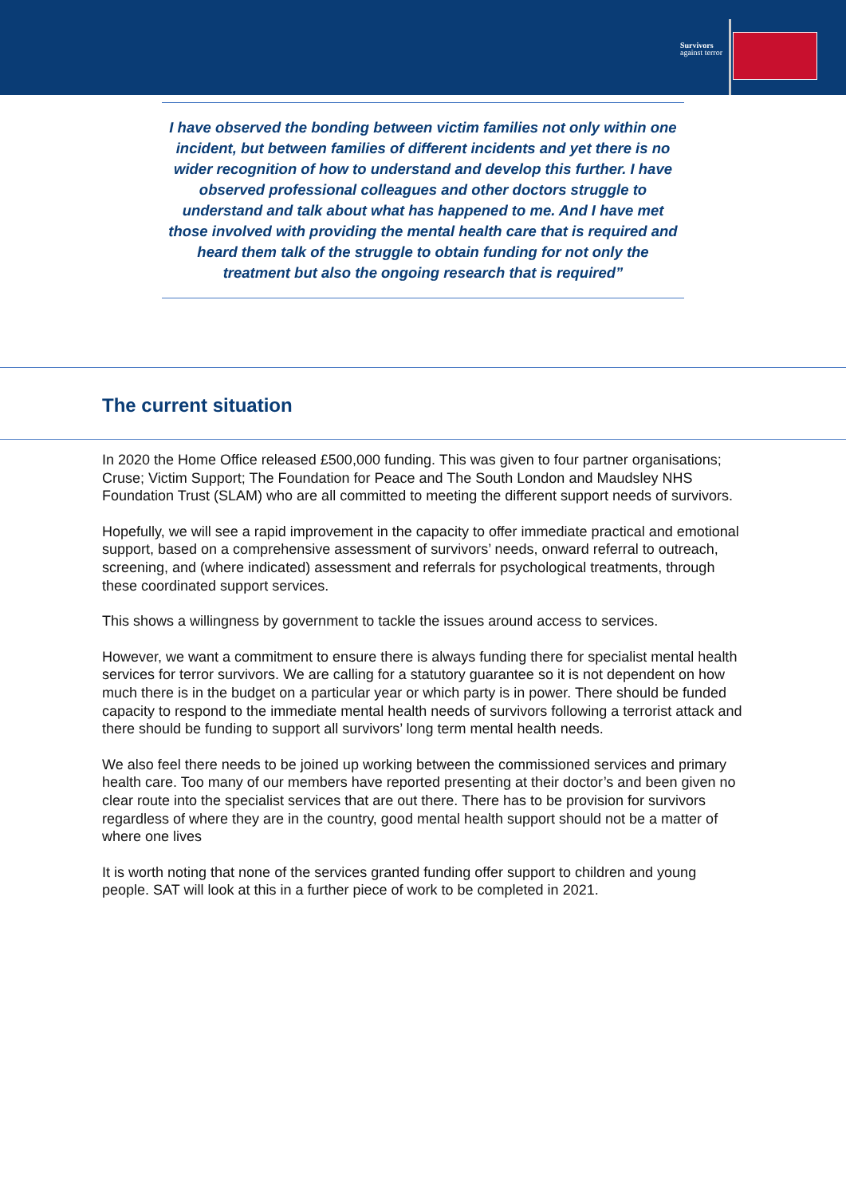Survivors
against terror
I have observed the bonding between victim families not only within one incident, but between families of different incidents and yet there is no wider recognition of how to understand and develop this further. I have observed professional colleagues and other doctors struggle to understand and talk about what has happened to me. And I have met those involved with providing the mental health care that is required and heard them talk of the struggle to obtain funding for not only the treatment but also the ongoing research that is required”
The current situation
In 2020 the Home Office released £500,000 funding. This was given to four partner organisations; Cruse; Victim Support; The Foundation for Peace and The South London and Maudsley NHS Foundation Trust (SLAM) who are all committed to meeting the different support needs of survivors.
Hopefully, we will see a rapid improvement in the capacity to offer immediate practical and emotional support, based on a comprehensive assessment of survivors’ needs, onward referral to outreach, screening, and (where indicated) assessment and referrals for psychological treatments, through these coordinated support services.
This shows a willingness by government to tackle the issues around access to services.
However, we want a commitment to ensure there is always funding there for specialist mental health services for terror survivors. We are calling for a statutory guarantee so it is not dependent on how much there is in the budget on a particular year or which party is in power. There should be funded capacity to respond to the immediate mental health needs of survivors following a terrorist attack and there should be funding to support all survivors’ long term mental health needs.
We also feel there needs to be joined up working between the commissioned services and primary health care. Too many of our members have reported presenting at their doctor’s and been given no clear route into the specialist services that are out there. There has to be provision for survivors regardless of where they are in the country, good mental health support should not be a matter of where one lives
It is worth noting that none of the services granted funding offer support to children and young people. SAT will look at this in a further piece of work to be completed in 2021.